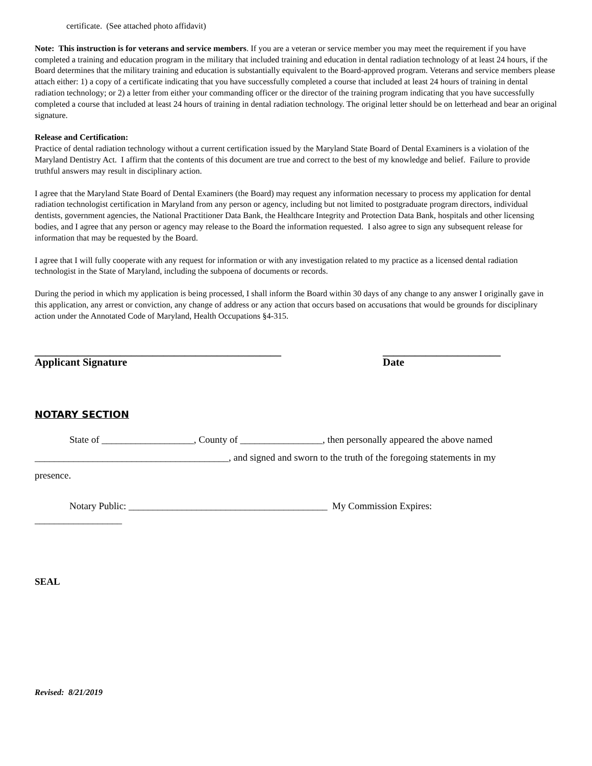certificate. (See attached photo affidavit)
Note: This instruction is for veterans and service members. If you are a veteran or service member you may meet the requirement if you have completed a training and education program in the military that included training and education in dental radiation technology of at least 24 hours, if the Board determines that the military training and education is substantially equivalent to the Board-approved program. Veterans and service members please attach either: 1) a copy of a certificate indicating that you have successfully completed a course that included at least 24 hours of training in dental radiation technology; or 2) a letter from either your commanding officer or the director of the training program indicating that you have successfully completed a course that included at least 24 hours of training in dental radiation technology. The original letter should be on letterhead and bear an original signature.
Release and Certification:
Practice of dental radiation technology without a current certification issued by the Maryland State Board of Dental Examiners is a violation of the Maryland Dentistry Act. I affirm that the contents of this document are true and correct to the best of my knowledge and belief. Failure to provide truthful answers may result in disciplinary action.
I agree that the Maryland State Board of Dental Examiners (the Board) may request any information necessary to process my application for dental radiation technologist certification in Maryland from any person or agency, including but not limited to postgraduate program directors, individual dentists, government agencies, the National Practitioner Data Bank, the Healthcare Integrity and Protection Data Bank, hospitals and other licensing bodies, and I agree that any person or agency may release to the Board the information requested. I also agree to sign any subsequent release for information that may be requested by the Board.
I agree that I will fully cooperate with any request for information or with any investigation related to my practice as a licensed dental radiation technologist in the State of Maryland, including the subpoena of documents or records.
During the period in which my application is being processed, I shall inform the Board within 30 days of any change to any answer I originally gave in this application, any arrest or conviction, any change of address or any action that occurs based on accusations that would be grounds for disciplinary action under the Annotated Code of Maryland, Health Occupations §4-315.
______________________________________________
Applicant Signature
______________________
Date
NOTARY SECTION
State of ___________________, County of _________________, then personally appeared the above named
________________________________________, and signed and sworn to the truth of the foregoing statements in my
presence.
Notary Public: _________________________________________ My Commission Expires:
__________________
SEAL
Revised: 8/21/2019